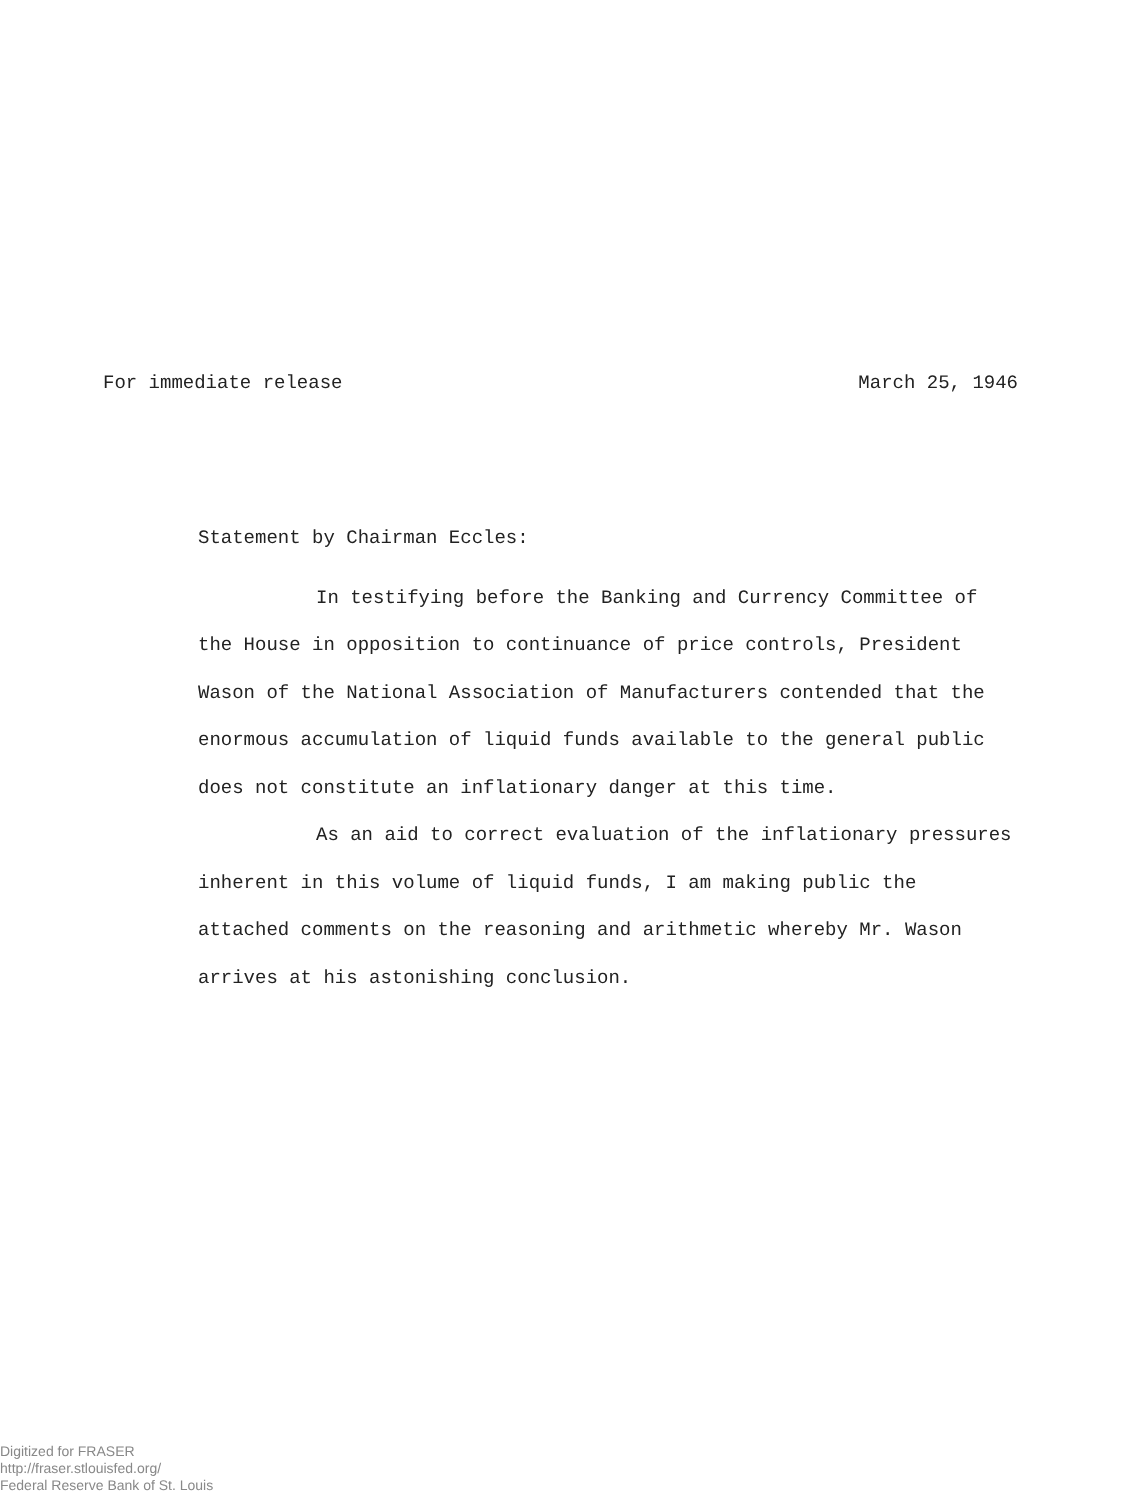For immediate release March 25, 1946
Statement by Chairman Eccles:
In testifying before the Banking and Currency Committee of the House in opposition to continuance of price controls, President Wason of the National Association of Manufacturers contended that the enormous accumulation of liquid funds available to the general public does not constitute an inflationary danger at this time.
As an aid to correct evaluation of the inflationary pressures inherent in this volume of liquid funds, I am making public the attached comments on the reasoning and arithmetic whereby Mr. Wason arrives at his astonishing conclusion.
Digitized for FRASER
http://fraser.stlouisfed.org/
Federal Reserve Bank of St. Louis